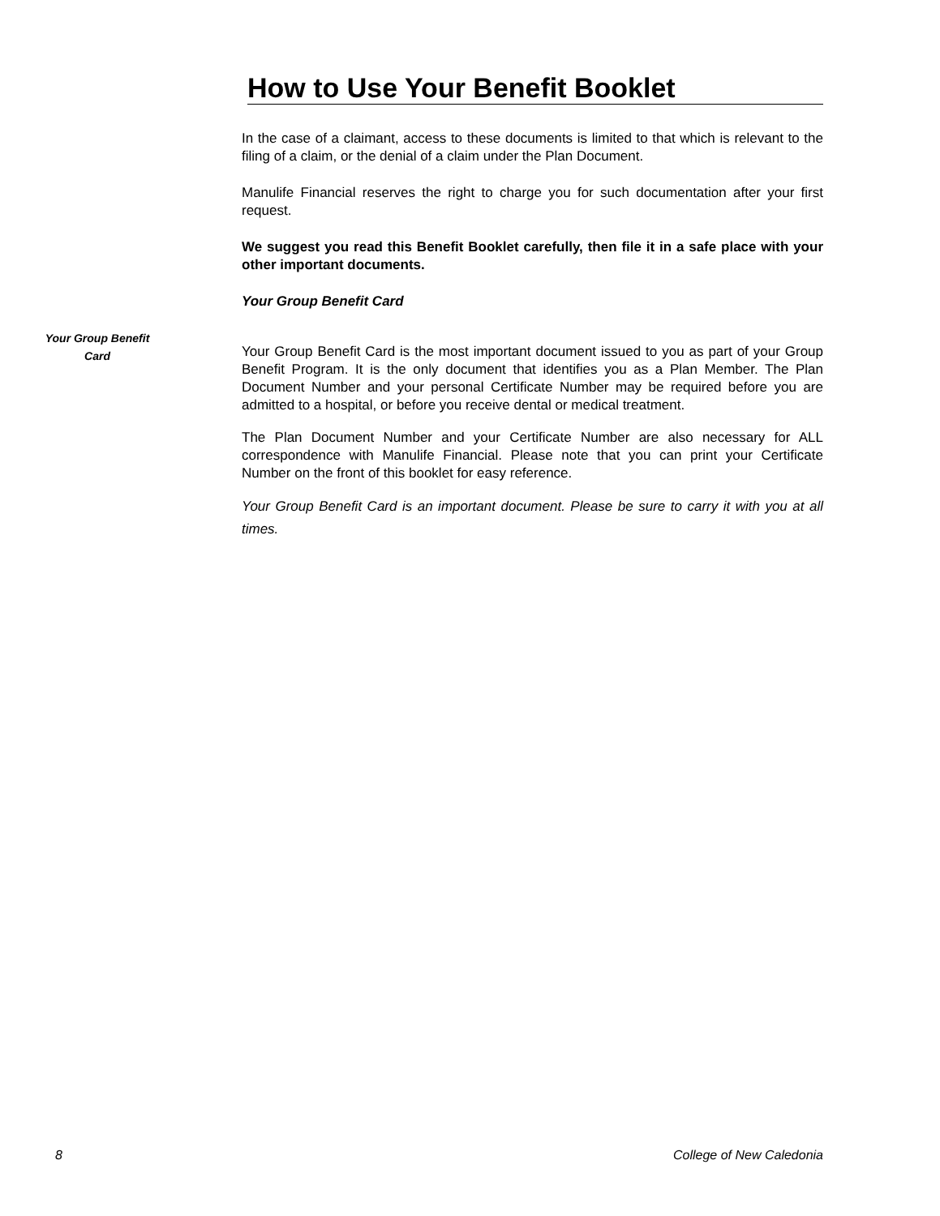How to Use Your Benefit Booklet
In the case of a claimant, access to these documents is limited to that which is relevant to the filing of a claim, or the denial of a claim under the Plan Document.
Manulife Financial reserves the right to charge you for such documentation after your first request.
We suggest you read this Benefit Booklet carefully, then file it in a safe place with your other important documents.
Your Group Benefit Card
Your Group Benefit Card is the most important document issued to you as part of your Group Benefit Program. It is the only document that identifies you as a Plan Member. The Plan Document Number and your personal Certificate Number may be required before you are admitted to a hospital, or before you receive dental or medical treatment.
The Plan Document Number and your Certificate Number are also necessary for ALL correspondence with Manulife Financial. Please note that you can print your Certificate Number on the front of this booklet for easy reference.
Your Group Benefit Card is an important document. Please be sure to carry it with you at all times.
Your Group Benefit
Card
8 College of New Caledonia